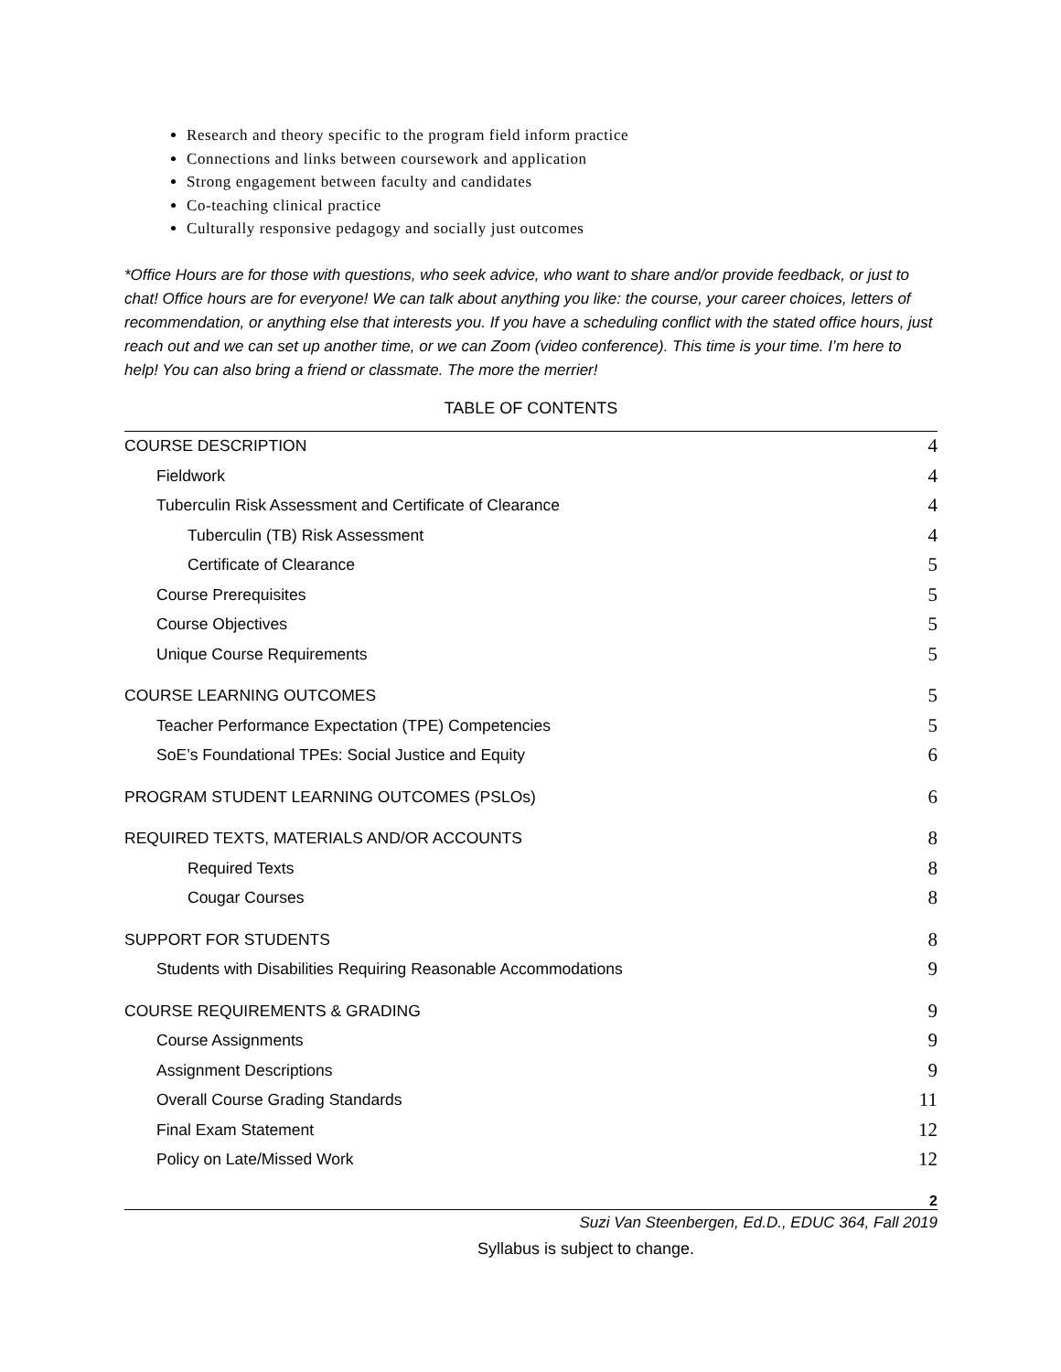Research and theory specific to the program field inform practice
Connections and links between coursework and application
Strong engagement between faculty and candidates
Co-teaching clinical practice
Culturally responsive pedagogy and socially just outcomes
*Office Hours are for those with questions, who seek advice, who want to share and/or provide feedback, or just to chat! Office hours are for everyone! We can talk about anything you like: the course, your career choices, letters of recommendation, or anything else that interests you. If you have a scheduling conflict with the stated office hours, just reach out and we can set up another time, or we can Zoom (video conference). This time is your time. I’m here to help! You can also bring a friend or classmate. The more the merrier!
TABLE OF CONTENTS
COURSE DESCRIPTION 4
Fieldwork 4
Tuberculin Risk Assessment and Certificate of Clearance 4
Tuberculin (TB) Risk Assessment 4
Certificate of Clearance 5
Course Prerequisites 5
Course Objectives 5
Unique Course Requirements 5
COURSE LEARNING OUTCOMES 5
Teacher Performance Expectation (TPE) Competencies 5
SoE’s Foundational TPEs: Social Justice and Equity 6
PROGRAM STUDENT LEARNING OUTCOMES (PSLOs) 6
REQUIRED TEXTS, MATERIALS AND/OR ACCOUNTS 8
Required Texts 8
Cougar Courses 8
SUPPORT FOR STUDENTS 8
Students with Disabilities Requiring Reasonable Accommodations 9
COURSE REQUIREMENTS & GRADING 9
Course Assignments 9
Assignment Descriptions 9
Overall Course Grading Standards 11
Final Exam Statement 12
Policy on Late/Missed Work 12
2
Suzi Van Steenbergen, Ed.D., EDUC 364, Fall 2019
Syllabus is subject to change.